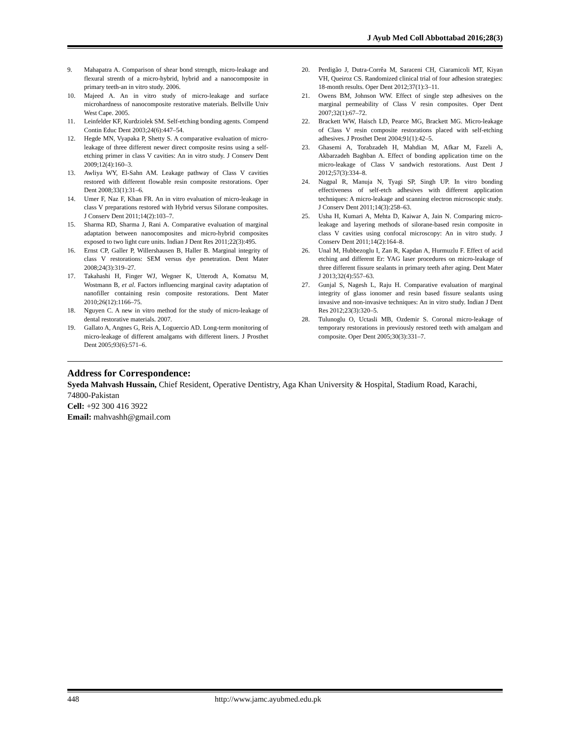J Ayub Med Coll Abbottabad 2016;28(3)
9. Mahapatra A. Comparison of shear bond strength, micro-leakage and flexural strenth of a micro-hybrid, hybrid and a nanocomposite in primary teeth-an in vitro study. 2006.
10. Majeed A. An in vitro study of micro-leakage and surface microhardness of nanocomposite restorative materials. Bellville Univ West Cape. 2005.
11. Leinfelder KF, Kurdziolek SM. Self-etching bonding agents. Compend Contin Educ Dent 2003;24(6):447–54.
12. Hegde MN, Vyapaka P, Shetty S. A comparative evaluation of micro-leakage of three different newer direct composite resins using a self-etching primer in class V cavities: An in vitro study. J Conserv Dent 2009;12(4):160–3.
13. Awliya WY, El-Sahn AM. Leakage pathway of Class V cavities restored with different flowable resin composite restorations. Oper Dent 2008;33(1):31–6.
14. Umer F, Naz F, Khan FR. An in vitro evaluation of micro-leakage in class V preparations restored with Hybrid versus Silorane composites. J Conserv Dent 2011;14(2):103–7.
15. Sharma RD, Sharma J, Rani A. Comparative evaluation of marginal adaptation between nanocomposites and micro-hybrid composites exposed to two light cure units. Indian J Dent Res 2011;22(3):495.
16. Ernst CP, Galler P, Willershausen B, Haller B. Marginal integrity of class V restorations: SEM versus dye penetration. Dent Mater 2008;24(3):319–27.
17. Takahashi H, Finger WJ, Wegner K, Utterodt A, Komatsu M, Wostmann B, et al. Factors influencing marginal cavity adaptation of nanofiller containing resin composite restorations. Dent Mater 2010;26(12):1166–75.
18. Nguyen C. A new in vitro method for the study of micro-leakage of dental restorative materials. 2007.
19. Gallato A, Angnes G, Reis A, Loguercio AD. Long-term monitoring of micro-leakage of different amalgams with different liners. J Prosthet Dent 2005;93(6):571–6.
20. Perdigão J, Dutra-Corrêa M, Saraceni CH, Ciaramicoli MT, Kiyan VH, Queiroz CS. Randomized clinical trial of four adhesion strategies: 18-month results. Oper Dent 2012;37(1):3–11.
21. Owens BM, Johnson WW. Effect of single step adhesives on the marginal permeability of Class V resin composites. Oper Dent 2007;32(1):67–72.
22. Brackett WW, Haisch LD, Pearce MG, Brackett MG. Micro-leakage of Class V resin composite restorations placed with self-etching adhesives. J Prosthet Dent 2004;91(1):42–5.
23. Ghasemi A, Torabzadeh H, Mahdian M, Afkar M, Fazeli A, Akbarzadeh Baghban A. Effect of bonding application time on the micro-leakage of Class V sandwich restorations. Aust Dent J 2012;57(3):334–8.
24. Nagpal R, Manuja N, Tyagi SP, Singh UP. In vitro bonding effectiveness of self-etch adhesives with different application techniques: A micro-leakage and scanning electron microscopic study. J Conserv Dent 2011;14(3):258–63.
25. Usha H, Kumari A, Mehta D, Kaiwar A, Jain N. Comparing micro-leakage and layering methods of silorane-based resin composite in class V cavities using confocal microscopy: An in vitro study. J Conserv Dent 2011;14(2):164–8.
26. Unal M, Hubbezoglu I, Zan R, Kapdan A, Hurmuzlu F. Effect of acid etching and different Er: YAG laser procedures on micro-leakage of three different fissure sealants in primary teeth after aging. Dent Mater J 2013;32(4):557–63.
27. Gunjal S, Nagesh L, Raju H. Comparative evaluation of marginal integrity of glass ionomer and resin based fissure sealants using invasive and non-invasive techniques: An in vitro study. Indian J Dent Res 2012;23(3):320–5.
28. Tulunoglu O, Uctasli MB, Ozdemir S. Coronal micro-leakage of temporary restorations in previously restored teeth with amalgam and composite. Oper Dent 2005;30(3):331–7.
Address for Correspondence:
Syeda Mahvash Hussain, Chief Resident, Operative Dentistry, Aga Khan University & Hospital, Stadium Road, Karachi, 74800-Pakistan
Cell: +92 300 416 3922
Email: mahvashh@gmail.com
448 http://www.jamc.ayubmed.edu.pk